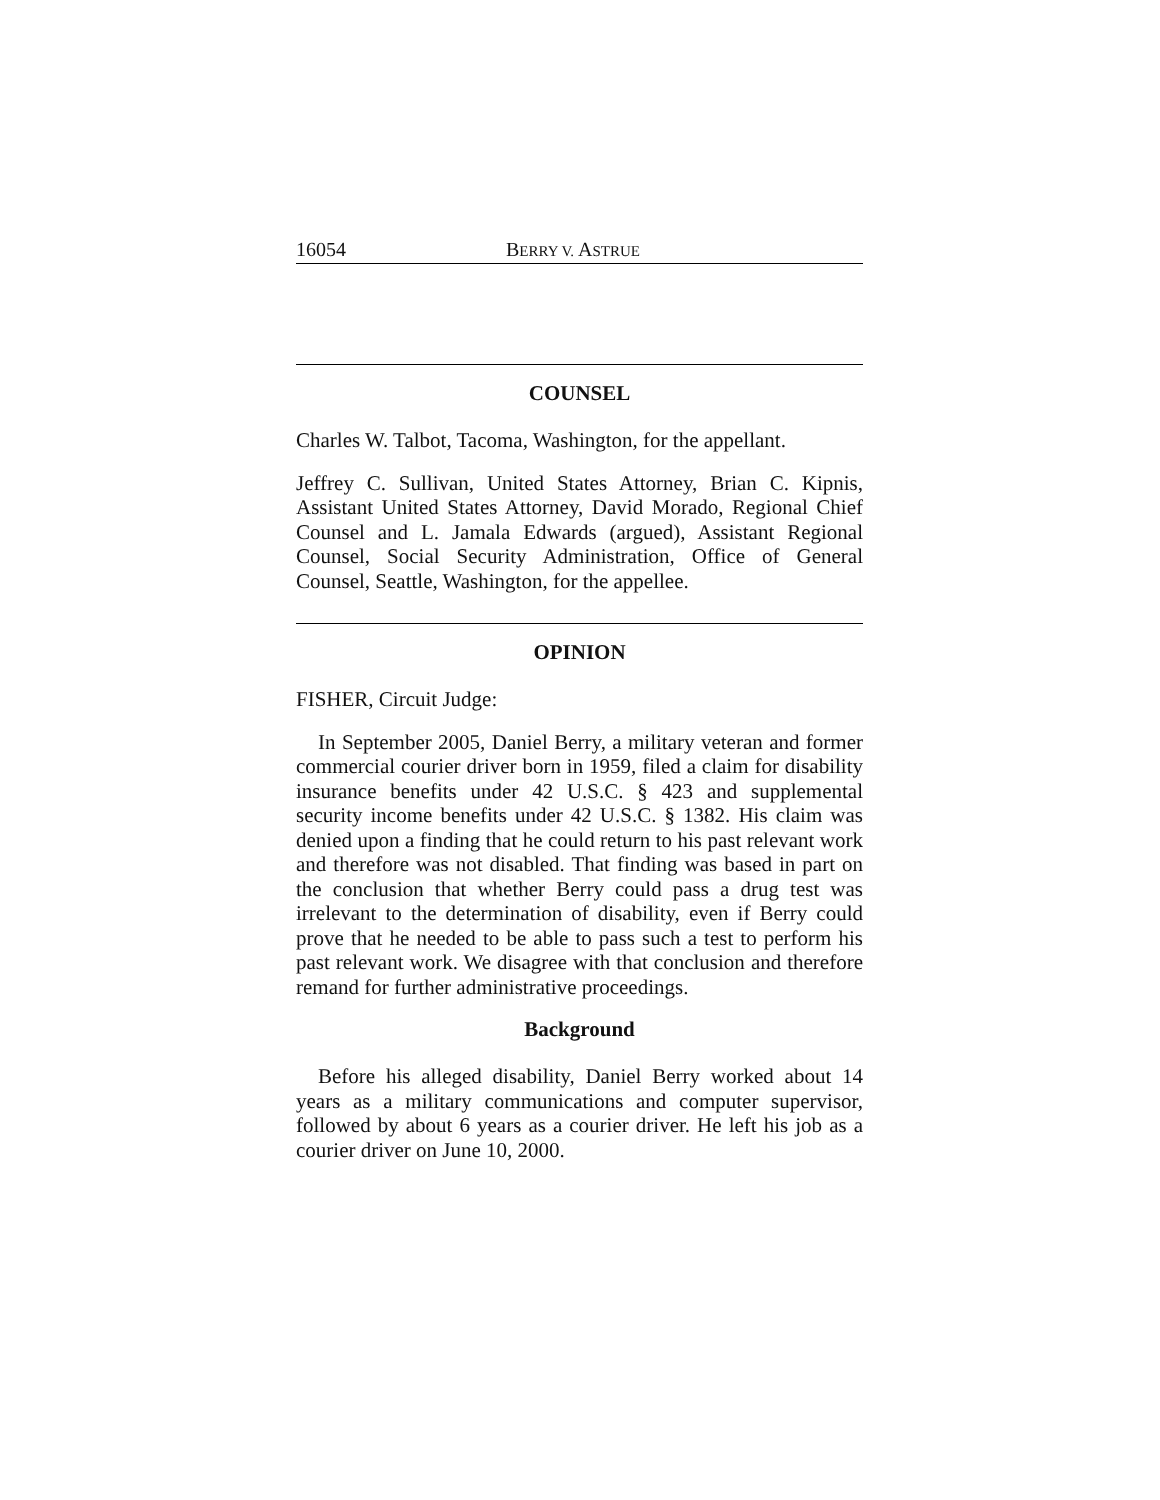16054 BERRY V. ASTRUE
COUNSEL
Charles W. Talbot, Tacoma, Washington, for the appellant.
Jeffrey C. Sullivan, United States Attorney, Brian C. Kipnis, Assistant United States Attorney, David Morado, Regional Chief Counsel and L. Jamala Edwards (argued), Assistant Regional Counsel, Social Security Administration, Office of General Counsel, Seattle, Washington, for the appellee.
OPINION
FISHER, Circuit Judge:
In September 2005, Daniel Berry, a military veteran and former commercial courier driver born in 1959, filed a claim for disability insurance benefits under 42 U.S.C. § 423 and supplemental security income benefits under 42 U.S.C. § 1382. His claim was denied upon a finding that he could return to his past relevant work and therefore was not disabled. That finding was based in part on the conclusion that whether Berry could pass a drug test was irrelevant to the determination of disability, even if Berry could prove that he needed to be able to pass such a test to perform his past relevant work. We disagree with that conclusion and therefore remand for further administrative proceedings.
Background
Before his alleged disability, Daniel Berry worked about 14 years as a military communications and computer supervisor, followed by about 6 years as a courier driver. He left his job as a courier driver on June 10, 2000.